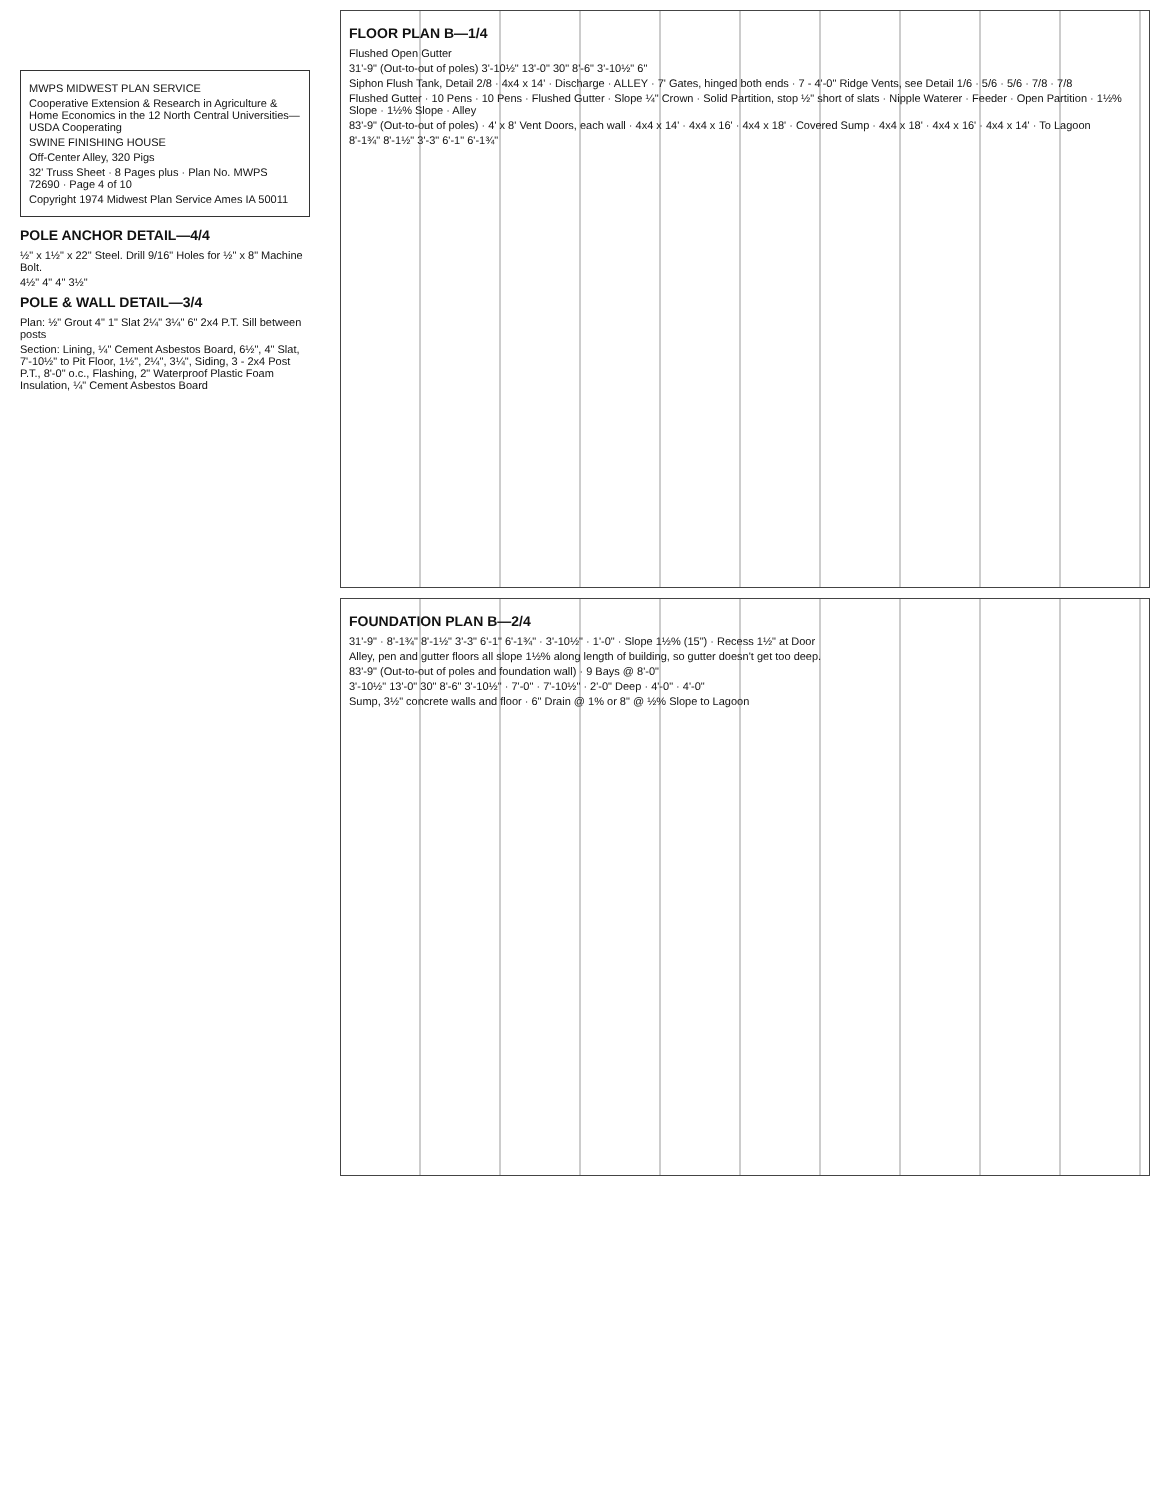MWPS MIDWEST PLAN SERVICE
Cooperative Extension & Research in Agriculture & Home Economics in the 12 North Central Universities—USDA Cooperating
SWINE FINISHING HOUSE
Off-Center Alley, 320 Pigs
32' Truss Sheet · 8 Pages plus · Plan No. MWPS 72690 · Page 4 of 10
Copyright 1974 Midwest Plan Service Ames IA 50011
POLE ANCHOR DETAIL—4/4
½" x 1½" x 22" Steel. Drill 9/16" Holes for ½" x 8" Machine Bolt.
4½" 4" 4" 3½"
POLE & WALL DETAIL—3/4
Plan: ½" Grout 4" 1" Slat 2¼" 3¼" 6" 2x4 P.T. Sill between posts
Section: Lining, ¼" Cement Asbestos Board, 6½", 4" Slat, 7'-10½" to Pit Floor, 1½", 2¼", 3¼", Siding, 3 - 2x4 Post P.T., 8'-0" o.c., Flashing, 2" Waterproof Plastic Foam Insulation, ¼" Cement Asbestos Board
FLOOR PLAN B—1/4
Flushed Open Gutter
31'-9" (Out-to-out of poles) 3'-10½" 13'-0" 30" 8'-6" 3'-10½" 6"
Siphon Flush Tank, Detail 2/8 · 4x4 x 14' · Discharge · ALLEY · 7' Gates, hinged both ends · 7 - 4'-0" Ridge Vents, see Detail 1/6 · 5/6 · 5/6 · 7/8 · 7/8
Flushed Gutter · 10 Pens · 10 Pens · Flushed Gutter · Slope ¼" Crown · Solid Partition, stop ½" short of slats · Nipple Waterer · Feeder · Open Partition · 1½% Slope · 1½% Slope · Alley
83'-9" (Out-to-out of poles) · 4' x 8' Vent Doors, each wall · 4x4 x 14' · 4x4 x 16' · 4x4 x 18' · Covered Sump · 4x4 x 18' · 4x4 x 16' · 4x4 x 14' · To Lagoon
8'-1¾" 8'-1½" 3'-3" 6'-1" 6'-1¾"
FOUNDATION PLAN B—2/4
31'-9" · 8'-1¾" 8'-1½" 3'-3" 6'-1" 6'-1¾" · 3'-10½" · 1'-0" · Slope 1½% (15") · Recess 1½" at Door
Alley, pen and gutter floors all slope 1½% along length of building, so gutter doesn't get too deep.
83'-9" (Out-to-out of poles and foundation wall) · 9 Bays @ 8'-0"
3'-10½" 13'-0" 30" 8'-6" 3'-10½" · 7'-0" · 7'-10½" · 2'-0" Deep · 4'-0" · 4'-0"
Sump, 3½" concrete walls and floor · 6" Drain @ 1% or 8" @ ½% Slope to Lagoon